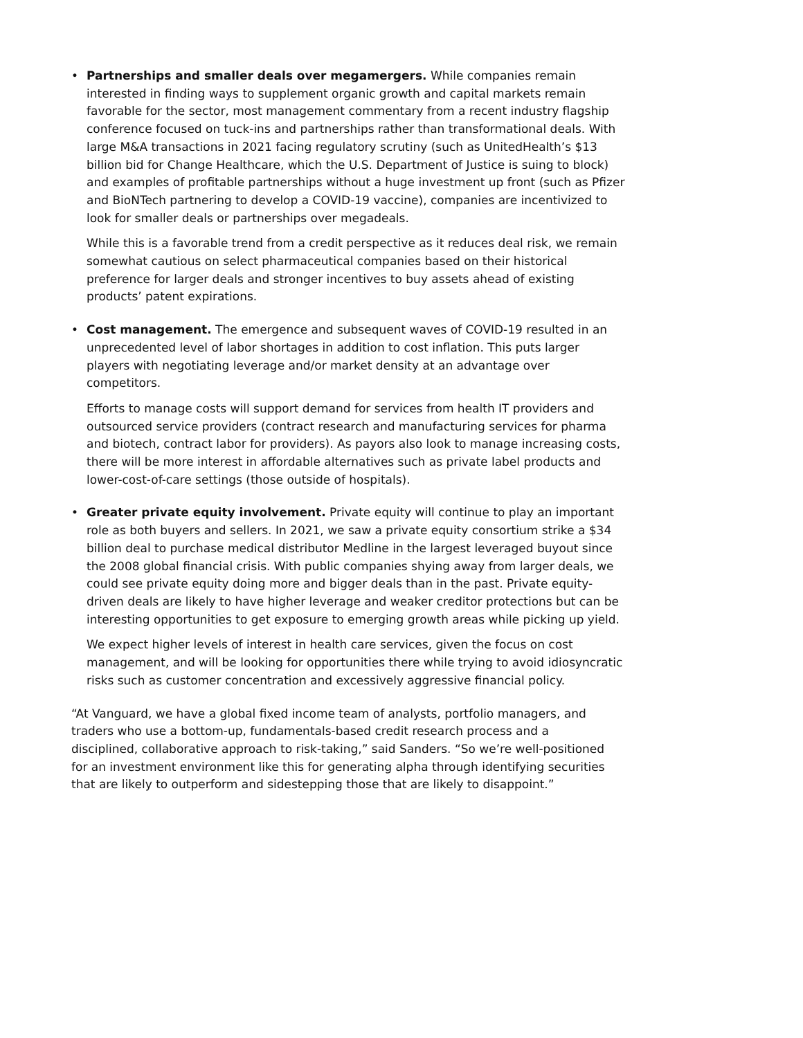•
Partnerships and smaller deals over megamergers. While companies remain interested in finding ways to supplement organic growth and capital markets remain favorable for the sector, most management commentary from a recent industry flagship conference focused on tuck-ins and partnerships rather than transformational deals. With large M&A transactions in 2021 facing regulatory scrutiny (such as UnitedHealth’s $13 billion bid for Change Healthcare, which the U.S. Department of Justice is suing to block) and examples of profitable partnerships without a huge investment up front (such as Pfizer and BioNTech partnering to develop a COVID-19 vaccine), companies are incentivized to look for smaller deals or partnerships over megadeals.
While this is a favorable trend from a credit perspective as it reduces deal risk, we remain somewhat cautious on select pharmaceutical companies based on their historical preference for larger deals and stronger incentives to buy assets ahead of existing products’ patent expirations.
•
Cost management. The emergence and subsequent waves of COVID-19 resulted in an unprecedented level of labor shortages in addition to cost inflation. This puts larger players with negotiating leverage and/or market density at an advantage over competitors.
Efforts to manage costs will support demand for services from health IT providers and outsourced service providers (contract research and manufacturing services for pharma and biotech, contract labor for providers). As payors also look to manage increasing costs, there will be more interest in affordable alternatives such as private label products and lower-cost-of-care settings (those outside of hospitals).
•
Greater private equity involvement. Private equity will continue to play an important role as both buyers and sellers. In 2021, we saw a private equity consortium strike a $34 billion deal to purchase medical distributor Medline in the largest leveraged buyout since the 2008 global financial crisis. With public companies shying away from larger deals, we could see private equity doing more and bigger deals than in the past. Private equity-driven deals are likely to have higher leverage and weaker creditor protections but can be interesting opportunities to get exposure to emerging growth areas while picking up yield.
We expect higher levels of interest in health care services, given the focus on cost management, and will be looking for opportunities there while trying to avoid idiosyncratic risks such as customer concentration and excessively aggressive financial policy.
“At Vanguard, we have a global fixed income team of analysts, portfolio managers, and traders who use a bottom-up, fundamentals-based credit research process and a disciplined, collaborative approach to risk-taking,” said Sanders. “So we’re well-positioned for an investment environment like this for generating alpha through identifying securities that are likely to outperform and sidestepping those that are likely to disappoint.”